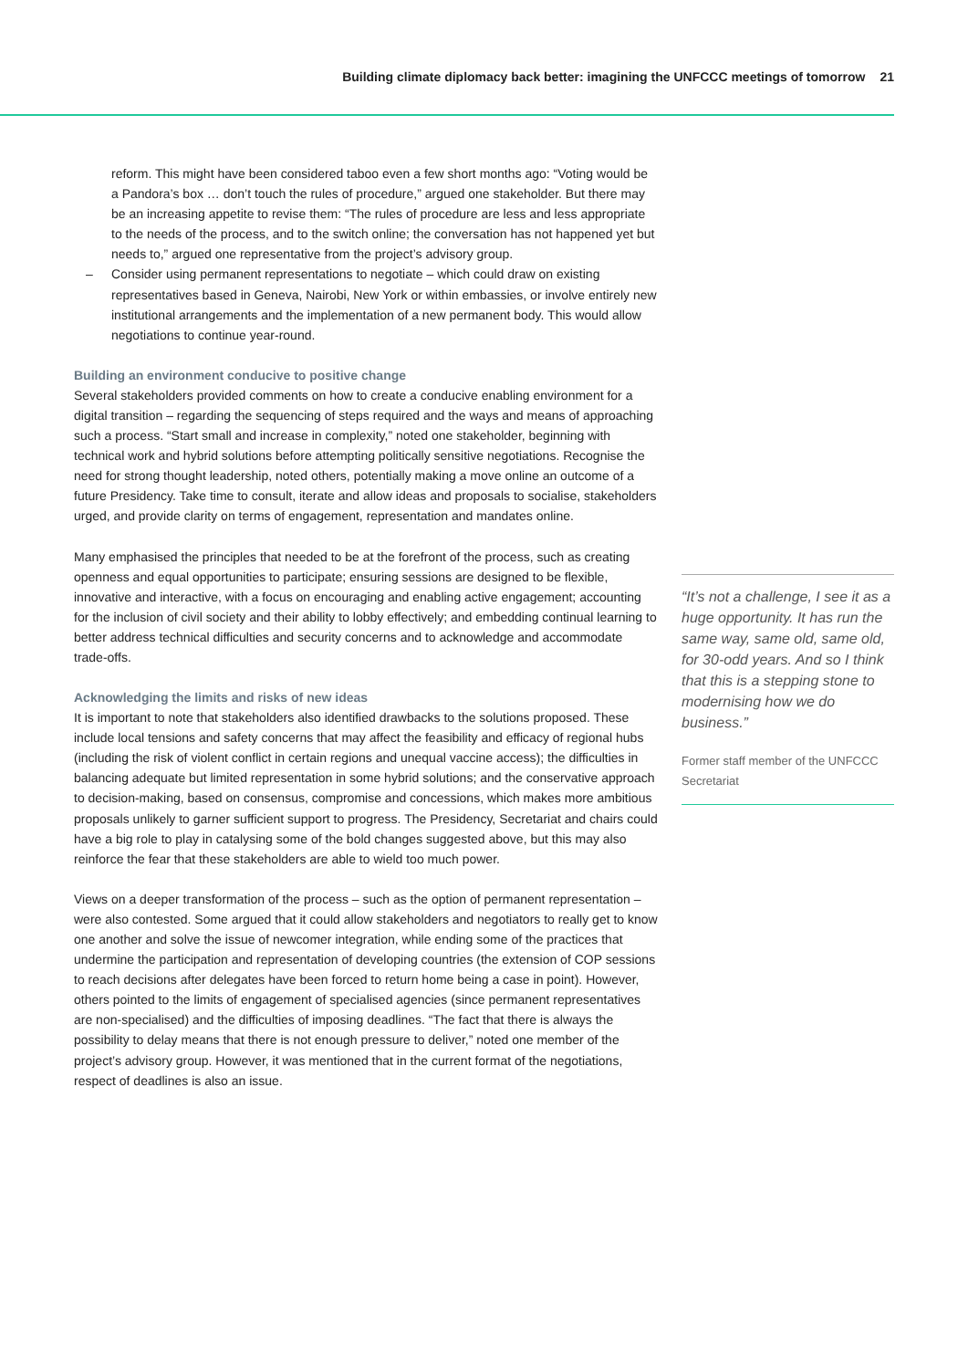Building climate diplomacy back better: imagining the UNFCCC meetings of tomorrow 21
reform. This might have been considered taboo even a few short months ago: “Voting would be a Pandora’s box … don’t touch the rules of procedure,” argued one stakeholder. But there may be an increasing appetite to revise them: “The rules of procedure are less and less appropriate to the needs of the process, and to the switch online; the conversation has not happened yet but needs to,” argued one representative from the project’s advisory group.
– Consider using permanent representations to negotiate – which could draw on existing representatives based in Geneva, Nairobi, New York or within embassies, or involve entirely new institutional arrangements and the implementation of a new permanent body. This would allow negotiations to continue year-round.
Building an environment conducive to positive change
Several stakeholders provided comments on how to create a conducive enabling environment for a digital transition – regarding the sequencing of steps required and the ways and means of approaching such a process. “Start small and increase in complexity,” noted one stakeholder, beginning with technical work and hybrid solutions before attempting politically sensitive negotiations. Recognise the need for strong thought leadership, noted others, potentially making a move online an outcome of a future Presidency. Take time to consult, iterate and allow ideas and proposals to socialise, stakeholders urged, and provide clarity on terms of engagement, representation and mandates online.
Many emphasised the principles that needed to be at the forefront of the process, such as creating openness and equal opportunities to participate; ensuring sessions are designed to be flexible, innovative and interactive, with a focus on encouraging and enabling active engagement; accounting for the inclusion of civil society and their ability to lobby effectively; and embedding continual learning to better address technical difficulties and security concerns and to acknowledge and accommodate trade-offs.
Acknowledging the limits and risks of new ideas
It is important to note that stakeholders also identified drawbacks to the solutions proposed. These include local tensions and safety concerns that may affect the feasibility and efficacy of regional hubs (including the risk of violent conflict in certain regions and unequal vaccine access); the difficulties in balancing adequate but limited representation in some hybrid solutions; and the conservative approach to decision-making, based on consensus, compromise and concessions, which makes more ambitious proposals unlikely to garner sufficient support to progress. The Presidency, Secretariat and chairs could have a big role to play in catalysing some of the bold changes suggested above, but this may also reinforce the fear that these stakeholders are able to wield too much power.
Views on a deeper transformation of the process – such as the option of permanent representation – were also contested. Some argued that it could allow stakeholders and negotiators to really get to know one another and solve the issue of newcomer integration, while ending some of the practices that undermine the participation and representation of developing countries (the extension of COP sessions to reach decisions after delegates have been forced to return home being a case in point). However, others pointed to the limits of engagement of specialised agencies (since permanent representatives are non-specialised) and the difficulties of imposing deadlines. “The fact that there is always the possibility to delay means that there is not enough pressure to deliver,” noted one member of the project’s advisory group. However, it was mentioned that in the current format of the negotiations, respect of deadlines is also an issue.
“It’s not a challenge, I see it as a huge opportunity. It has run the same way, same old, same old, for 30-odd years. And so I think that this is a stepping stone to modernising how we do business.”
Former staff member of the UNFCCC Secretariat